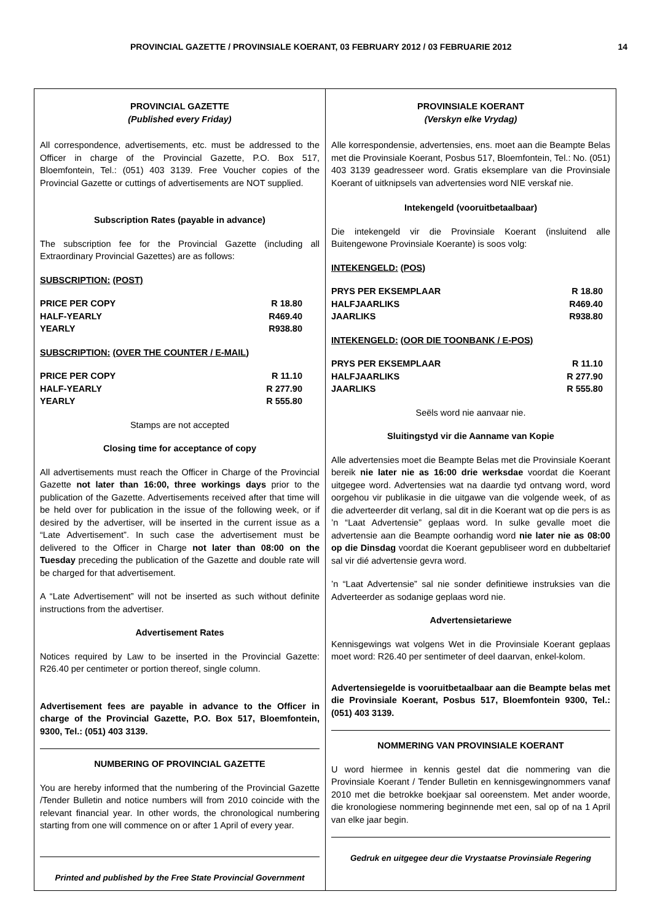PROVINCIAL GAZETTE / PROVINSIALE KOERANT, 03 FEBRUARY 2012 / 03 FEBRUARIE 2012 14
PROVINCIAL GAZETTE
(Published every Friday)
All correspondence, advertisements, etc. must be addressed to the Officer in charge of the Provincial Gazette, P.O. Box 517, Bloemfontein, Tel.: (051) 403 3139. Free Voucher copies of the Provincial Gazette or cuttings of advertisements are NOT supplied.
Subscription Rates (payable in advance)
The subscription fee for the Provincial Gazette (including all Extraordinary Provincial Gazettes) are as follows:
SUBSCRIPTION: (POST)
PRICE PER COPY R 18.80
HALF-YEARLY R469.40
YEARLY R938.80
SUBSCRIPTION: (OVER THE COUNTER / E-MAIL)
PRICE PER COPY R 11.10
HALF-YEARLY R 277.90
YEARLY R 555.80
Stamps are not accepted
Closing time for acceptance of copy
All advertisements must reach the Officer in Charge of the Provincial Gazette not later than 16:00, three workings days prior to the publication of the Gazette. Advertisements received after that time will be held over for publication in the issue of the following week, or if desired by the advertiser, will be inserted in the current issue as a “Late Advertisement”. In such case the advertisement must be delivered to the Officer in Charge not later than 08:00 on the Tuesday preceding the publication of the Gazette and double rate will be charged for that advertisement.
A “Late Advertisement” will not be inserted as such without definite instructions from the advertiser.
Advertisement Rates
Notices required by Law to be inserted in the Provincial Gazette: R26.40 per centimeter or portion thereof, single column.
Advertisement fees are payable in advance to the Officer in charge of the Provincial Gazette, P.O. Box 517, Bloemfontein, 9300, Tel.: (051) 403 3139.
NUMBERING OF PROVINCIAL GAZETTE
You are hereby informed that the numbering of the Provincial Gazette /Tender Bulletin and notice numbers will from 2010 coincide with the relevant financial year. In other words, the chronological numbering starting from one will commence on or after 1 April of every year.
Printed and published by the Free State Provincial Government
PROVINSIALE KOERANT
(Verskyn elke Vrydag)
Alle korrespondensie, advertensies, ens. moet aan die Beampte Belas met die Provinsiale Koerant, Posbus 517, Bloemfontein, Tel.: No. (051) 403 3139 geadresseer word. Gratis eksemplare van die Provinsiale Koerant of uitknipsels van advertensies word NIE verskaf nie.
Intekengeld (vooruitbetaalbaar)
Die intekengeld vir die Provinsiale Koerant (insluitend alle Buitengewone Provinsiale Koerante) is soos volg:
INTEKENGELD: (POS)
PRYS PER EKSEMPLAAR R 18.80
HALFJAARLIKS R469.40
JAARLIKS R938.80
INTEKENGELD: (OOR DIE TOONBANK / E-POS)
PRYS PER EKSEMPLAAR R 11.10
HALFJAARLIKS R 277.90
JAARLIKS R 555.80
Seëls word nie aanvaar nie.
Sluitingstyd vir die Aanname van Kopie
Alle advertensies moet die Beampte Belas met die Provinsiale Koerant bereik nie later nie as 16:00 drie werksdae voordat die Koerant uitgegee word. Advertensies wat na daardie tyd ontvang word, word oorgehou vir publikasie in die uitgawe van die volgende week, of as die adverteerder dit verlang, sal dit in die Koerant wat op die pers is as ’n “Laat Advertensie” geplaas word. In sulke gevalle moet die advertensie aan die Beampte oorhandig word nie later nie as 08:00 op die Dinsdag voordat die Koerant gepubliseer word en dubbeltarief sal vir dié advertensie gevra word.
’n “Laat Advertensie” sal nie sonder definitiewe instruksies van die Adverteerder as sodanige geplaas word nie.
Advertensietariewe
Kennisgewings wat volgens Wet in die Provinsiale Koerant geplaas moet word: R26.40 per sentimeter of deel daarvan, enkel-kolom.
Advertensiegelde is vooruitbetaalbaar aan die Beampte belas met die Provinsiale Koerant, Posbus 517, Bloemfontein 9300, Tel.: (051) 403 3139.
NOMMERING VAN PROVINSIALE KOERANT
U word hiermee in kennis gestel dat die nommering van die Provinsiale Koerant / Tender Bulletin en kennisgewingnommers vanaf 2010 met die betrokke boekjaar sal ooreenstem. Met ander woorde, die kronologiese nommering beginnende met een, sal op of na 1 April van elke jaar begin.
Gedruk en uitgegee deur die Vrystaatse Provinsiale Regering